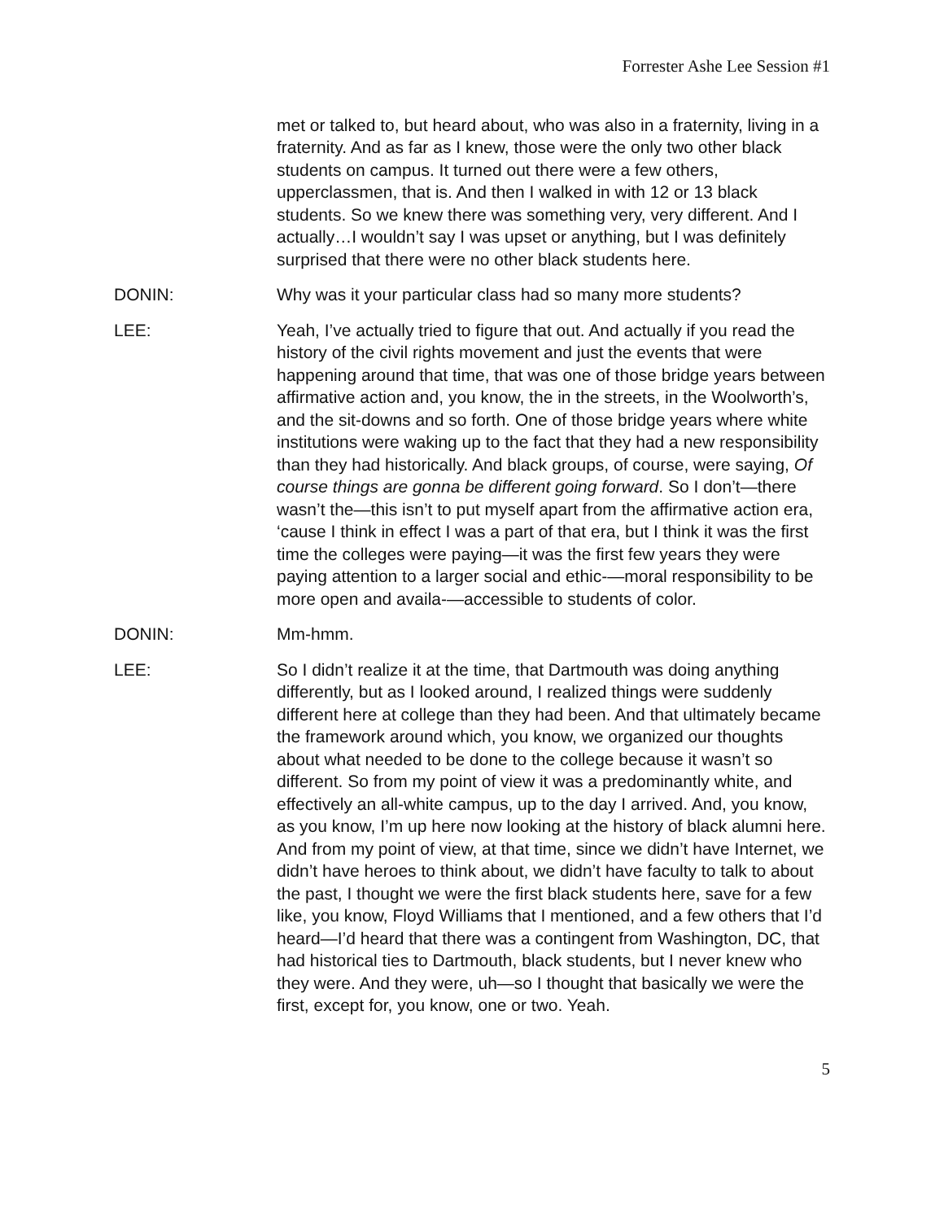Forrester Ashe Lee Session #1
met or talked to, but heard about, who was also in a fraternity, living in a fraternity. And as far as I knew, those were the only two other black students on campus. It turned out there were a few others, upperclassmen, that is. And then I walked in with 12 or 13 black students. So we knew there was something very, very different. And I actually…I wouldn’t say I was upset or anything, but I was definitely surprised that there were no other black students here.
DONIN: Why was it your particular class had so many more students?
LEE: Yeah, I’ve actually tried to figure that out. And actually if you read the history of the civil rights movement and just the events that were happening around that time, that was one of those bridge years between affirmative action and, you know, the in the streets, in the Woolworth’s, and the sit-downs and so forth. One of those bridge years where white institutions were waking up to the fact that they had a new responsibility than they had historically. And black groups, of course, were saying, Of course things are gonna be different going forward. So I don’t—there wasn’t the—this isn’t to put myself apart from the affirmative action era, ‘cause I think in effect I was a part of that era, but I think it was the first time the colleges were paying—it was the first few years they were paying attention to a larger social and ethic-—moral responsibility to be more open and availa-—accessible to students of color.
DONIN: Mm-hmm.
LEE: So I didn’t realize it at the time, that Dartmouth was doing anything differently, but as I looked around, I realized things were suddenly different here at college than they had been. And that ultimately became the framework around which, you know, we organized our thoughts about what needed to be done to the college because it wasn’t so different. So from my point of view it was a predominantly white, and effectively an all-white campus, up to the day I arrived. And, you know, as you know, I’m up here now looking at the history of black alumni here. And from my point of view, at that time, since we didn’t have Internet, we didn’t have heroes to think about, we didn’t have faculty to talk to about the past, I thought we were the first black students here, save for a few like, you know, Floyd Williams that I mentioned, and a few others that I’d heard—I’d heard that there was a contingent from Washington, DC, that had historical ties to Dartmouth, black students, but I never knew who they were. And they were, uh—so I thought that basically we were the first, except for, you know, one or two. Yeah.
5